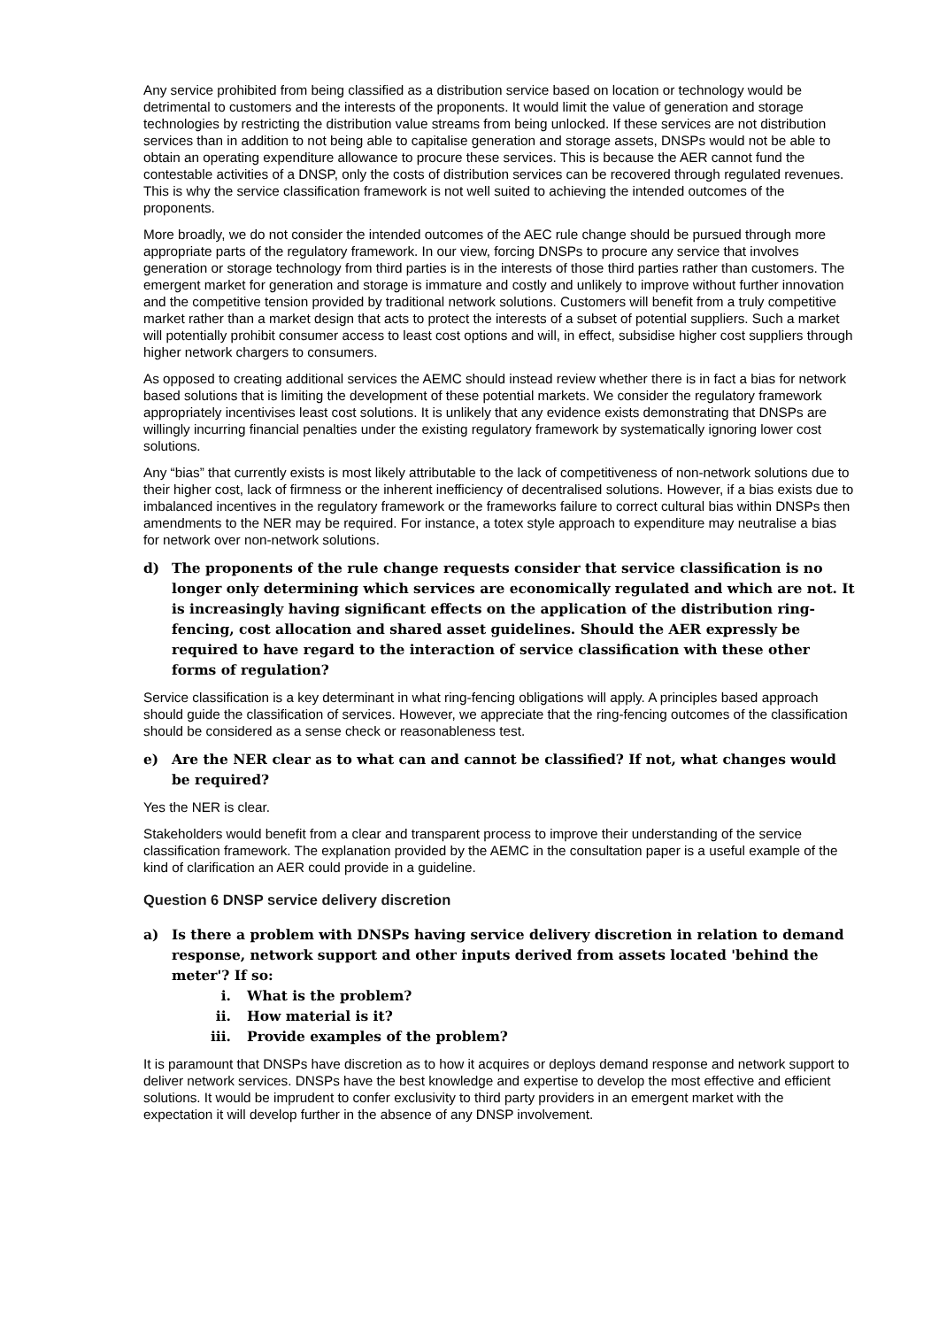Any service prohibited from being classified as a distribution service based on location or technology would be detrimental to customers and the interests of the proponents. It would limit the value of generation and storage technologies by restricting the distribution value streams from being unlocked. If these services are not distribution services than in addition to not being able to capitalise generation and storage assets, DNSPs would not be able to obtain an operating expenditure allowance to procure these services. This is because the AER cannot fund the contestable activities of a DNSP, only the costs of distribution services can be recovered through regulated revenues. This is why the service classification framework is not well suited to achieving the intended outcomes of the proponents.
More broadly, we do not consider the intended outcomes of the AEC rule change should be pursued through more appropriate parts of the regulatory framework. In our view, forcing DNSPs to procure any service that involves generation or storage technology from third parties is in the interests of those third parties rather than customers. The emergent market for generation and storage is immature and costly and unlikely to improve without further innovation and the competitive tension provided by traditional network solutions. Customers will benefit from a truly competitive market rather than a market design that acts to protect the interests of a subset of potential suppliers. Such a market will potentially prohibit consumer access to least cost options and will, in effect, subsidise higher cost suppliers through higher network chargers to consumers.
As opposed to creating additional services the AEMC should instead review whether there is in fact a bias for network based solutions that is limiting the development of these potential markets. We consider the regulatory framework appropriately incentivises least cost solutions. It is unlikely that any evidence exists demonstrating that DNSPs are willingly incurring financial penalties under the existing regulatory framework by systematically ignoring lower cost solutions.
Any “bias” that currently exists is most likely attributable to the lack of competitiveness of non-network solutions due to their higher cost, lack of firmness or the inherent inefficiency of decentralised solutions. However, if a bias exists due to imbalanced incentives in the regulatory framework or the frameworks failure to correct cultural bias within DNSPs then amendments to the NER may be required. For instance, a totex style approach to expenditure may neutralise a bias for network over non-network solutions.
d) The proponents of the rule change requests consider that service classification is no longer only determining which services are economically regulated and which are not. It is increasingly having significant effects on the application of the distribution ring-fencing, cost allocation and shared asset guidelines. Should the AER expressly be required to have regard to the interaction of service classification with these other forms of regulation?
Service classification is a key determinant in what ring-fencing obligations will apply. A principles based approach should guide the classification of services. However, we appreciate that the ring-fencing outcomes of the classification should be considered as a sense check or reasonableness test.
e) Are the NER clear as to what can and cannot be classified? If not, what changes would be required?
Yes the NER is clear.
Stakeholders would benefit from a clear and transparent process to improve their understanding of the service classification framework. The explanation provided by the AEMC in the consultation paper is a useful example of the kind of clarification an AER could provide in a guideline.
Question 6 DNSP service delivery discretion
a) Is there a problem with DNSPs having service delivery discretion in relation to demand response, network support and other inputs derived from assets located 'behind the meter'? If so:
i. What is the problem?
ii. How material is it?
iii. Provide examples of the problem?
It is paramount that DNSPs have discretion as to how it acquires or deploys demand response and network support to deliver network services. DNSPs have the best knowledge and expertise to develop the most effective and efficient solutions. It would be imprudent to confer exclusivity to third party providers in an emergent market with the expectation it will develop further in the absence of any DNSP involvement.